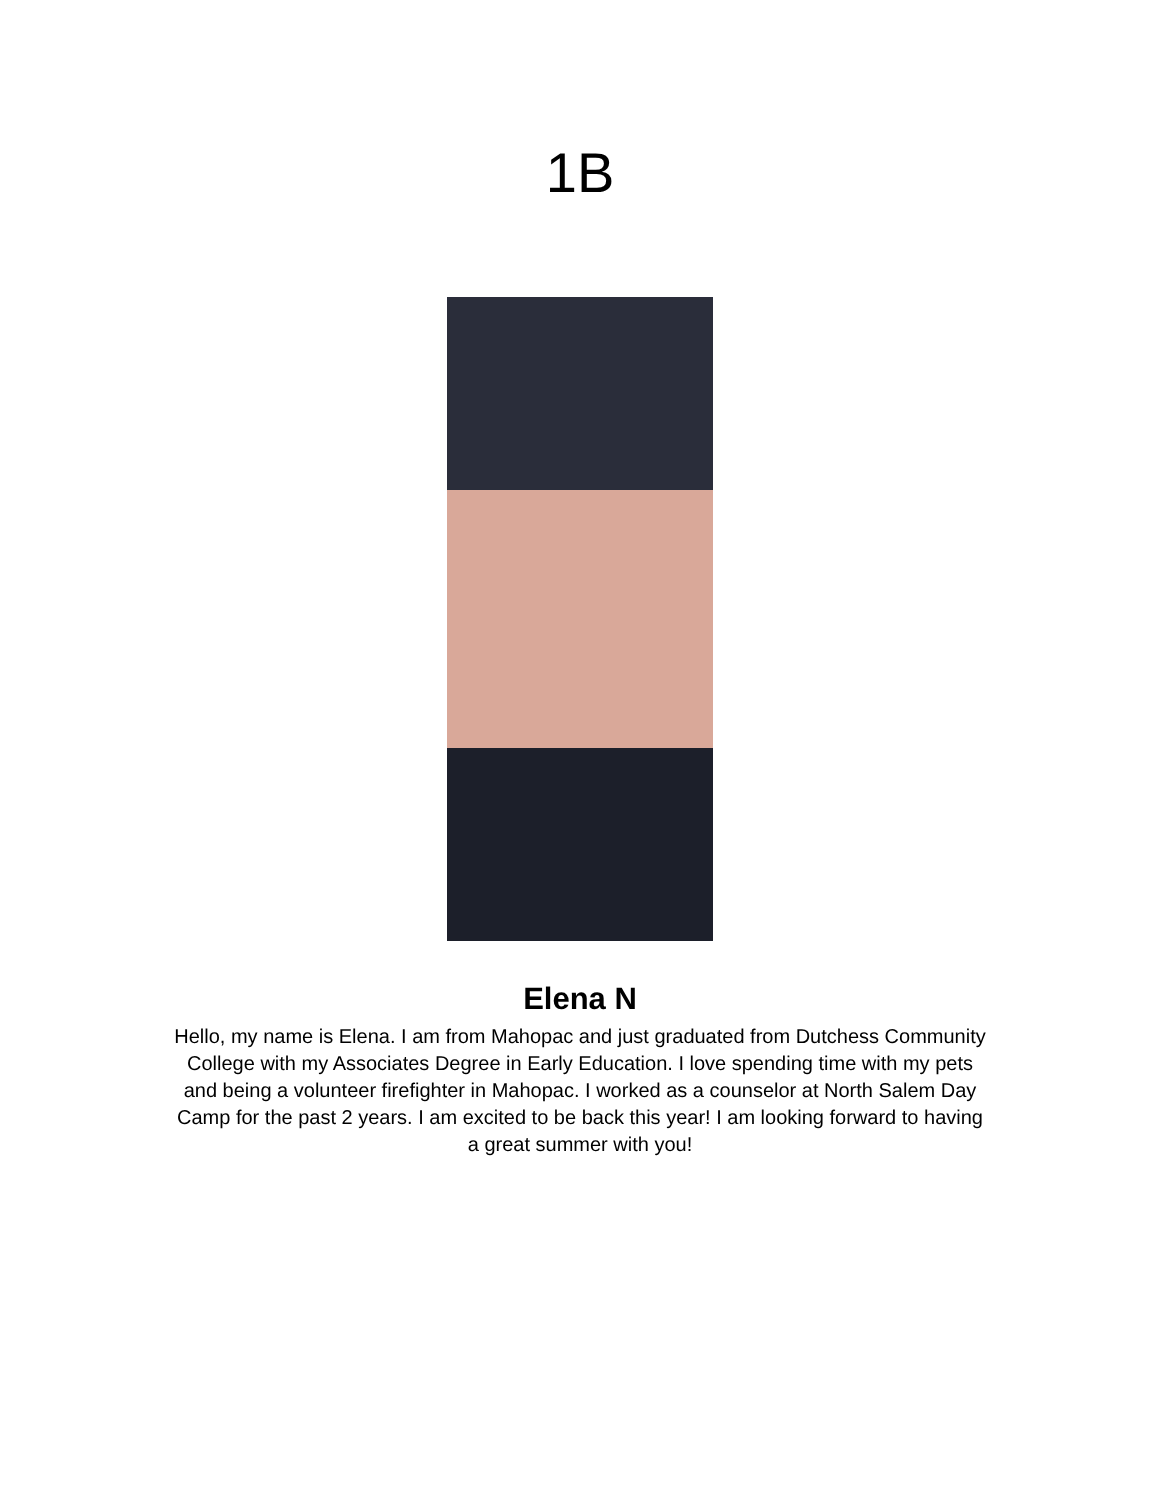1B
Elena N
Hello, my name is Elena. I am from Mahopac and just graduated from Dutchess Community College with my Associates Degree in Early Education. I love spending time with my pets and being a volunteer firefighter in Mahopac. I worked as a counselor at North Salem Day Camp for the past 2 years. I am excited to be back this year! I am looking forward to having a great summer with you!